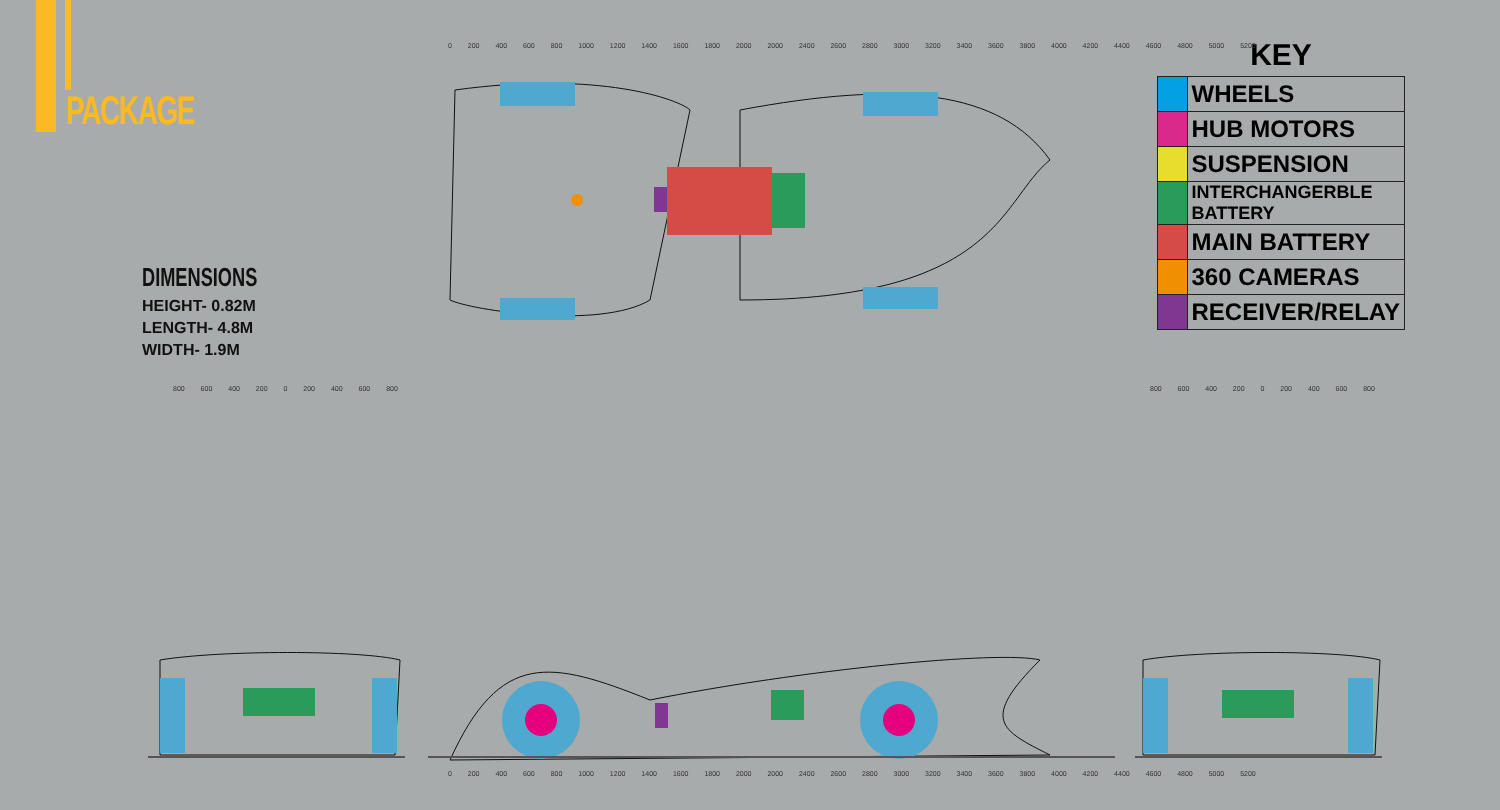PACKAGE
DIMENSIONS
HEIGHT- 0.82M
LENGTH- 4.8M
WIDTH- 1.9M
KEY
| | WHEELS |
| | HUB MOTORS |
| | SUSPENSION |
| | INTERCHANGERBLE BATTERY |
| | MAIN BATTERY |
| | 360 CAMERAS |
| | RECEIVER/RELAY |
0 200 400 600 800 1000 1200 1400 1600 1800 2000 2000 2400 2600 2800 3000 3200 3400 3600 3800 4000 4200 4400 4600 4800 5000 5200
0 200 400 600 800 1000 1200 1400 1600 1800 2000 2000 2400 2600 2800 3000 3200 3400 3600 3800 4000 4200 4400 4600 4800 5000 5200
800 600 400 200 0 200 400 600 800
800 600 400 200 0 200 400 600 800